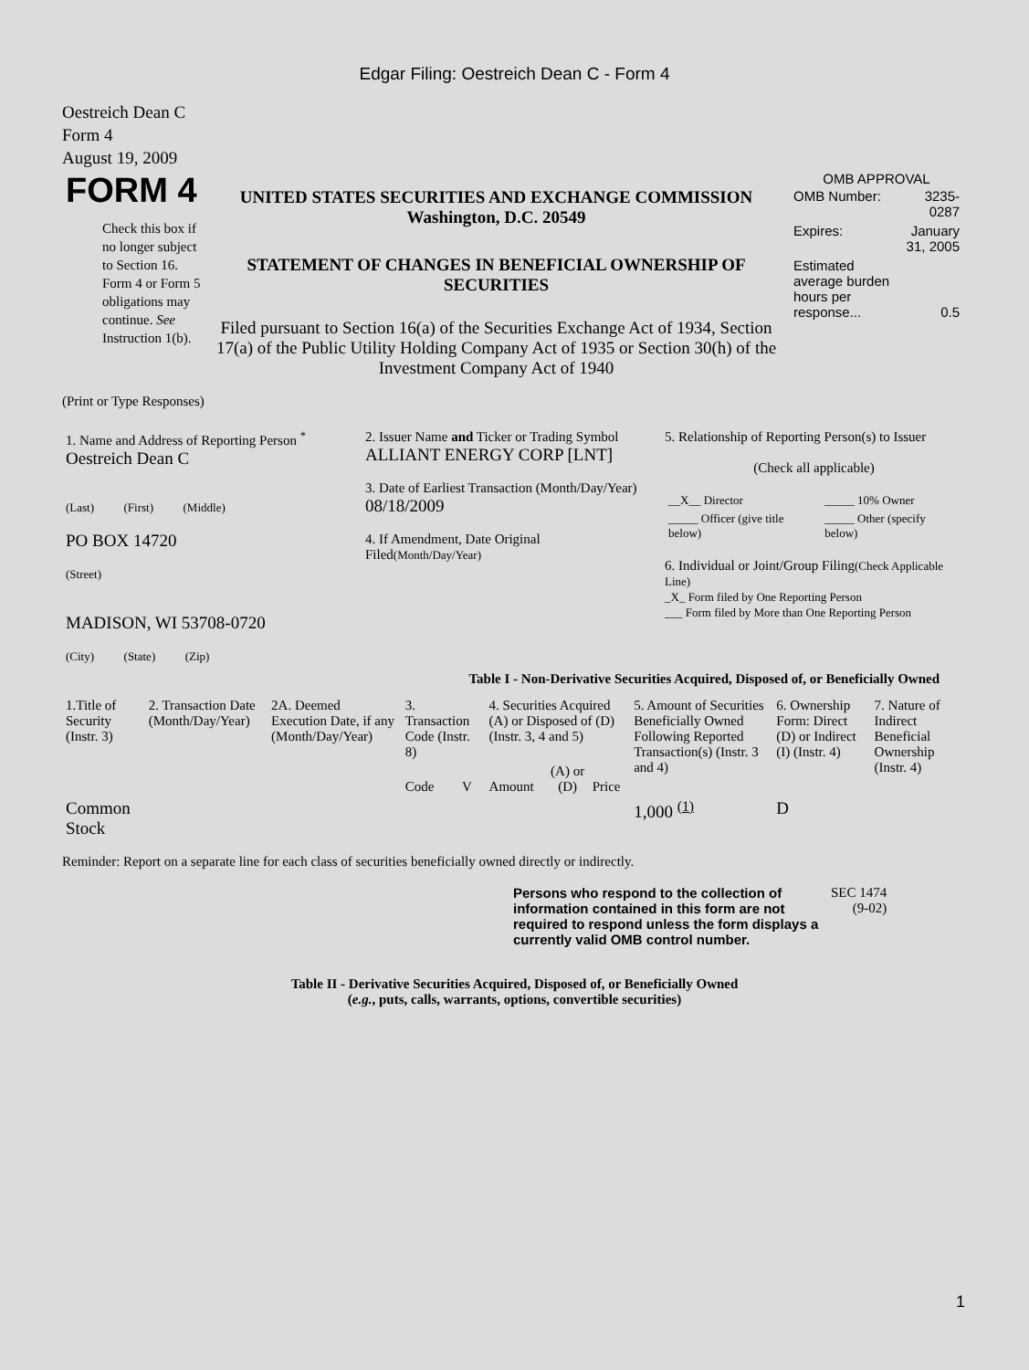Edgar Filing: Oestreich Dean C - Form 4
Oestreich Dean C
Form 4
August 19, 2009
| FORM 4 Check this box if no longer subject to Section 16. Form 4 or Form 5 obligations may continue. See Instruction 1(b). | UNITED STATES SECURITIES AND EXCHANGE COMMISSION Washington, D.C. 20549 STATEMENT OF CHANGES IN BENEFICIAL OWNERSHIP OF SECURITIES Filed pursuant to Section 16(a) of the Securities Exchange Act of 1934, Section 17(a) of the Public Utility Holding Company Act of 1935 or Section 30(h) of the Investment Company Act of 1940 | OMB APPROVAL / OMB Number: / 3235-0287 / / Expires: / January 31, 2005 / / Estimated average burden hours per response... / 0.5 / |
(Print or Type Responses)
| 1. Name and Address of Reporting Person <sup>*</sup> Oestreich Dean C (Last) (First) (Middle) PO BOX 14720 (Street) MADISON, WI 53708-0720 (City) (State) (Zip) | 2. Issuer Name and Ticker or Trading Symbol ALLIANT ENERGY CORP [LNT] 3. Date of Earliest Transaction (Month/Day/Year) 08/18/2009 4. If Amendment, Date Original Filed (Month/Day/Year) | 5. Relationship of Reporting Person(s) to Issuer (Check all applicable) / __X__ Director / _____ 10% Owner / / _____ Officer (give title below) / _____ Other (specify below) / 6. Individual or Joint/Group Filing (Check Applicable Line) _X_ Form filed by One Reporting Person ___ Form filed by More than One Reporting Person |
Table I - Non-Derivative Securities Acquired, Disposed of, or Beneficially Owned
| 1.Title of Security (Instr. 3) | 2. Transaction Date (Month/Day/Year) | 2A. Deemed Execution Date, if any (Month/Day/Year) | 3. Transaction Code (Instr. 8) | | 4. Securities Acquired (A) or Disposed of (D) (Instr. 3, 4 and 5) | | | 5. Amount of Securities Beneficially Owned Following Reported Transaction(s) (Instr. 3 and 4) | 6. Ownership Form: Direct (D) or Indirect (I) (Instr. 4) | 7. Nature of Indirect Beneficial Ownership (Instr. 4) |
| | | | Code | V | Amount | (A) or (D) | Price | | | |
| Common Stock | | | | | | | | 1,000 <sup>(1)</sup> | D | |
Reminder: Report on a separate line for each class of securities beneficially owned directly or indirectly.
| Persons who respond to the collection of information contained in this form are not required to respond unless the form displays a currently valid OMB control number. | SEC 1474 (9-02) |
Table II - Derivative Securities Acquired, Disposed of, or Beneficially Owned
(e.g., puts, calls, warrants, options, convertible securities)
1